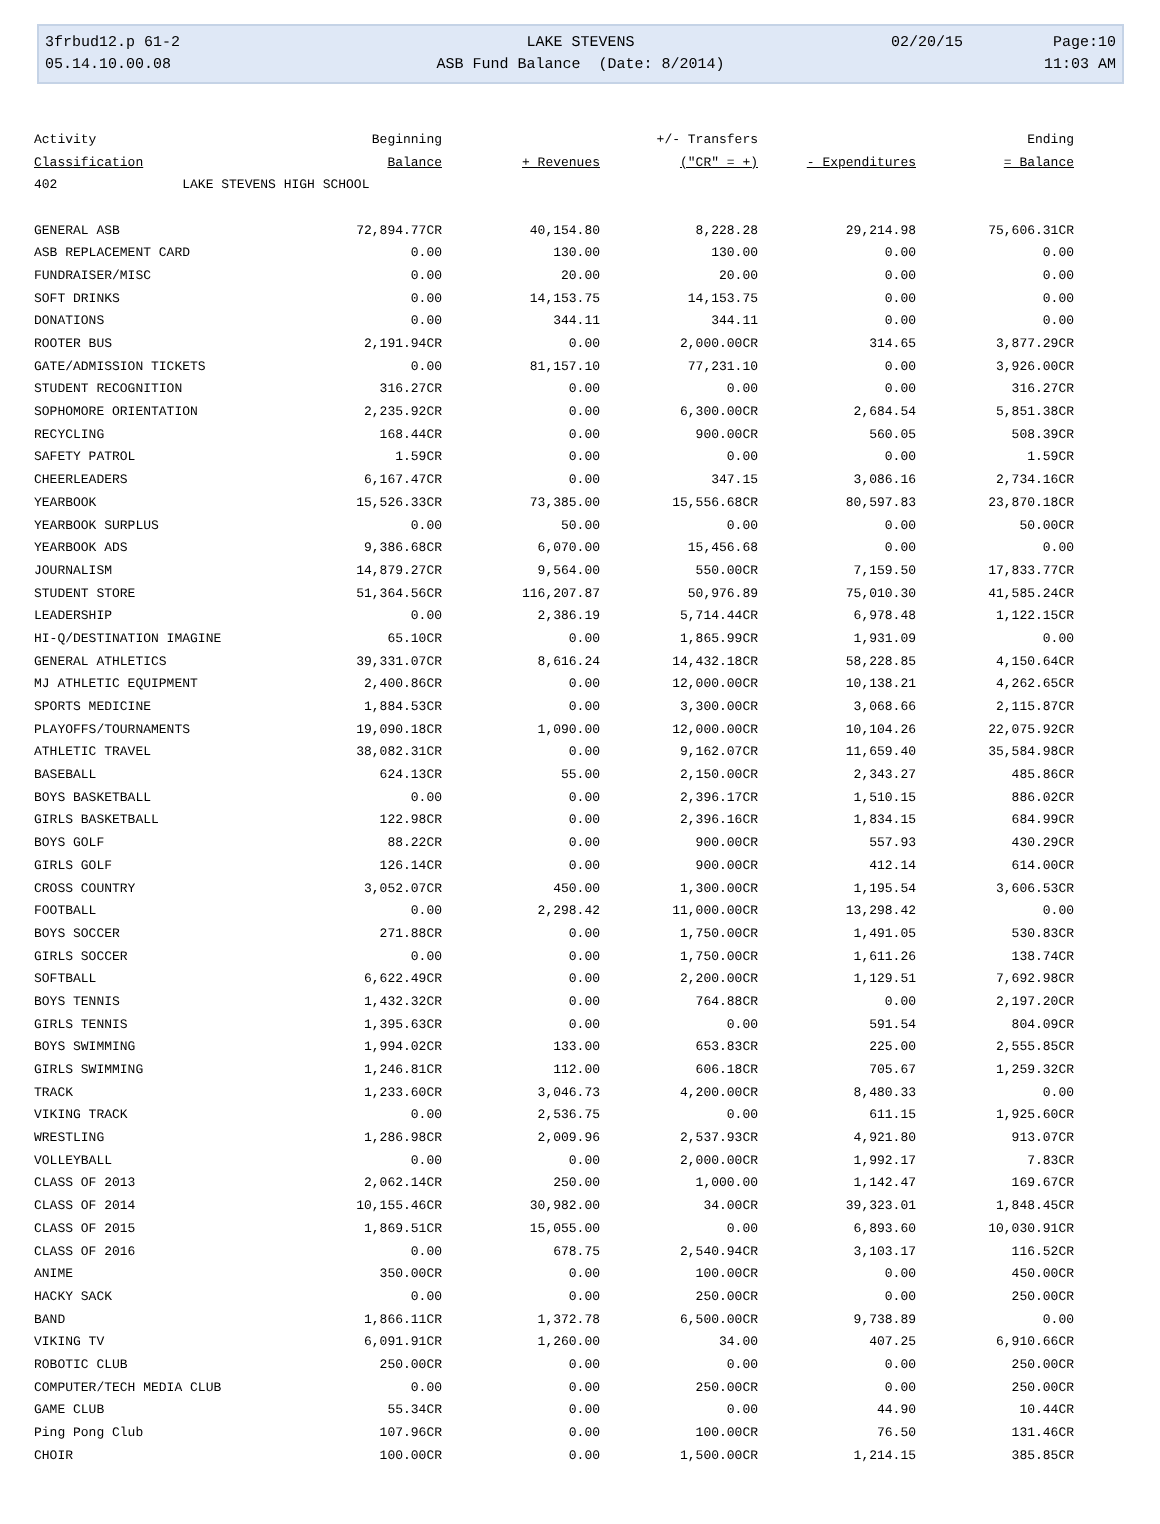3frbud12.p 61-2 LAKE STEVENS 02/20/15 Page:10
05.14.10.00.08 ASB Fund Balance (Date: 8/2014) 11:03 AM
| Activity | Beginning | | +/- Transfers | | Ending |
| --- | --- | --- | --- | --- | --- |
| Classification | Balance | + Revenues | ("CR" = +) | - Expenditures | = Balance |
| 402 LAKE STEVENS HIGH SCHOOL | | | | | |
| GENERAL ASB | 72,894.77CR | 40,154.80 | 8,228.28 | 29,214.98 | 75,606.31CR |
| ASB REPLACEMENT CARD | 0.00 | 130.00 | 130.00 | 0.00 | 0.00 |
| FUNDRAISER/MISC | 0.00 | 20.00 | 20.00 | 0.00 | 0.00 |
| SOFT DRINKS | 0.00 | 14,153.75 | 14,153.75 | 0.00 | 0.00 |
| DONATIONS | 0.00 | 344.11 | 344.11 | 0.00 | 0.00 |
| ROOTER BUS | 2,191.94CR | 0.00 | 2,000.00CR | 314.65 | 3,877.29CR |
| GATE/ADMISSION TICKETS | 0.00 | 81,157.10 | 77,231.10 | 0.00 | 3,926.00CR |
| STUDENT RECOGNITION | 316.27CR | 0.00 | 0.00 | 0.00 | 316.27CR |
| SOPHOMORE ORIENTATION | 2,235.92CR | 0.00 | 6,300.00CR | 2,684.54 | 5,851.38CR |
| RECYCLING | 168.44CR | 0.00 | 900.00CR | 560.05 | 508.39CR |
| SAFETY PATROL | 1.59CR | 0.00 | 0.00 | 0.00 | 1.59CR |
| CHEERLEADERS | 6,167.47CR | 0.00 | 347.15 | 3,086.16 | 2,734.16CR |
| YEARBOOK | 15,526.33CR | 73,385.00 | 15,556.68CR | 80,597.83 | 23,870.18CR |
| YEARBOOK SURPLUS | 0.00 | 50.00 | 0.00 | 0.00 | 50.00CR |
| YEARBOOK ADS | 9,386.68CR | 6,070.00 | 15,456.68 | 0.00 | 0.00 |
| JOURNALISM | 14,879.27CR | 9,564.00 | 550.00CR | 7,159.50 | 17,833.77CR |
| STUDENT STORE | 51,364.56CR | 116,207.87 | 50,976.89 | 75,010.30 | 41,585.24CR |
| LEADERSHIP | 0.00 | 2,386.19 | 5,714.44CR | 6,978.48 | 1,122.15CR |
| HI-Q/DESTINATION IMAGINE | 65.10CR | 0.00 | 1,865.99CR | 1,931.09 | 0.00 |
| GENERAL ATHLETICS | 39,331.07CR | 8,616.24 | 14,432.18CR | 58,228.85 | 4,150.64CR |
| MJ ATHLETIC EQUIPMENT | 2,400.86CR | 0.00 | 12,000.00CR | 10,138.21 | 4,262.65CR |
| SPORTS MEDICINE | 1,884.53CR | 0.00 | 3,300.00CR | 3,068.66 | 2,115.87CR |
| PLAYOFFS/TOURNAMENTS | 19,090.18CR | 1,090.00 | 12,000.00CR | 10,104.26 | 22,075.92CR |
| ATHLETIC TRAVEL | 38,082.31CR | 0.00 | 9,162.07CR | 11,659.40 | 35,584.98CR |
| BASEBALL | 624.13CR | 55.00 | 2,150.00CR | 2,343.27 | 485.86CR |
| BOYS BASKETBALL | 0.00 | 0.00 | 2,396.17CR | 1,510.15 | 886.02CR |
| GIRLS BASKETBALL | 122.98CR | 0.00 | 2,396.16CR | 1,834.15 | 684.99CR |
| BOYS GOLF | 88.22CR | 0.00 | 900.00CR | 557.93 | 430.29CR |
| GIRLS GOLF | 126.14CR | 0.00 | 900.00CR | 412.14 | 614.00CR |
| CROSS COUNTRY | 3,052.07CR | 450.00 | 1,300.00CR | 1,195.54 | 3,606.53CR |
| FOOTBALL | 0.00 | 2,298.42 | 11,000.00CR | 13,298.42 | 0.00 |
| BOYS SOCCER | 271.88CR | 0.00 | 1,750.00CR | 1,491.05 | 530.83CR |
| GIRLS SOCCER | 0.00 | 0.00 | 1,750.00CR | 1,611.26 | 138.74CR |
| SOFTBALL | 6,622.49CR | 0.00 | 2,200.00CR | 1,129.51 | 7,692.98CR |
| BOYS TENNIS | 1,432.32CR | 0.00 | 764.88CR | 0.00 | 2,197.20CR |
| GIRLS TENNIS | 1,395.63CR | 0.00 | 0.00 | 591.54 | 804.09CR |
| BOYS SWIMMING | 1,994.02CR | 133.00 | 653.83CR | 225.00 | 2,555.85CR |
| GIRLS SWIMMING | 1,246.81CR | 112.00 | 606.18CR | 705.67 | 1,259.32CR |
| TRACK | 1,233.60CR | 3,046.73 | 4,200.00CR | 8,480.33 | 0.00 |
| VIKING TRACK | 0.00 | 2,536.75 | 0.00 | 611.15 | 1,925.60CR |
| WRESTLING | 1,286.98CR | 2,009.96 | 2,537.93CR | 4,921.80 | 913.07CR |
| VOLLEYBALL | 0.00 | 0.00 | 2,000.00CR | 1,992.17 | 7.83CR |
| CLASS OF 2013 | 2,062.14CR | 250.00 | 1,000.00 | 1,142.47 | 169.67CR |
| CLASS OF 2014 | 10,155.46CR | 30,982.00 | 34.00CR | 39,323.01 | 1,848.45CR |
| CLASS OF 2015 | 1,869.51CR | 15,055.00 | 0.00 | 6,893.60 | 10,030.91CR |
| CLASS OF 2016 | 0.00 | 678.75 | 2,540.94CR | 3,103.17 | 116.52CR |
| ANIME | 350.00CR | 0.00 | 100.00CR | 0.00 | 450.00CR |
| HACKY SACK | 0.00 | 0.00 | 250.00CR | 0.00 | 250.00CR |
| BAND | 1,866.11CR | 1,372.78 | 6,500.00CR | 9,738.89 | 0.00 |
| VIKING TV | 6,091.91CR | 1,260.00 | 34.00 | 407.25 | 6,910.66CR |
| ROBOTIC CLUB | 250.00CR | 0.00 | 0.00 | 0.00 | 250.00CR |
| COMPUTER/TECH MEDIA CLUB | 0.00 | 0.00 | 250.00CR | 0.00 | 250.00CR |
| GAME CLUB | 55.34CR | 0.00 | 0.00 | 44.90 | 10.44CR |
| Ping Pong Club | 107.96CR | 0.00 | 100.00CR | 76.50 | 131.46CR |
| CHOIR | 100.00CR | 0.00 | 1,500.00CR | 1,214.15 | 385.85CR |